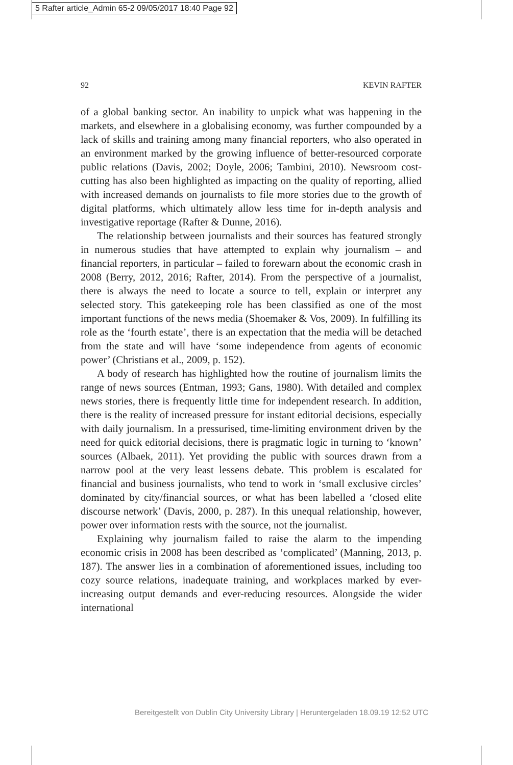5 Rafter article_Admin 65-2 09/05/2017 18:40 Page 92
92 KEVIN RAFTER
of a global banking sector. An inability to unpick what was happening in the markets, and elsewhere in a globalising economy, was further compounded by a lack of skills and training among many financial reporters, who also operated in an environment marked by the growing influence of better-resourced corporate public relations (Davis, 2002; Doyle, 2006; Tambini, 2010). Newsroom cost-cutting has also been highlighted as impacting on the quality of reporting, allied with increased demands on journalists to file more stories due to the growth of digital platforms, which ultimately allow less time for in-depth analysis and investigative reportage (Rafter & Dunne, 2016).
The relationship between journalists and their sources has featured strongly in numerous studies that have attempted to explain why journalism – and financial reporters, in particular – failed to forewarn about the economic crash in 2008 (Berry, 2012, 2016; Rafter, 2014). From the perspective of a journalist, there is always the need to locate a source to tell, explain or interpret any selected story. This gatekeeping role has been classified as one of the most important functions of the news media (Shoemaker & Vos, 2009). In fulfilling its role as the ‘fourth estate’, there is an expectation that the media will be detached from the state and will have ‘some independence from agents of economic power’ (Christians et al., 2009, p. 152).
A body of research has highlighted how the routine of journalism limits the range of news sources (Entman, 1993; Gans, 1980). With detailed and complex news stories, there is frequently little time for independent research. In addition, there is the reality of increased pressure for instant editorial decisions, especially with daily journalism. In a pressurised, time-limiting environment driven by the need for quick editorial decisions, there is pragmatic logic in turning to ‘known’ sources (Albaek, 2011). Yet providing the public with sources drawn from a narrow pool at the very least lessens debate. This problem is escalated for financial and business journalists, who tend to work in ‘small exclusive circles’ dominated by city/financial sources, or what has been labelled a ‘closed elite discourse network’ (Davis, 2000, p. 287). In this unequal relationship, however, power over information rests with the source, not the journalist.
Explaining why journalism failed to raise the alarm to the impending economic crisis in 2008 has been described as ‘complicated’ (Manning, 2013, p. 187). The answer lies in a combination of aforementioned issues, including too cozy source relations, inadequate training, and workplaces marked by ever-increasing output demands and ever-reducing resources. Alongside the wider international
Bereitgestellt von Dublin City University Library | Heruntergeladen 18.09.19 12:52 UTC